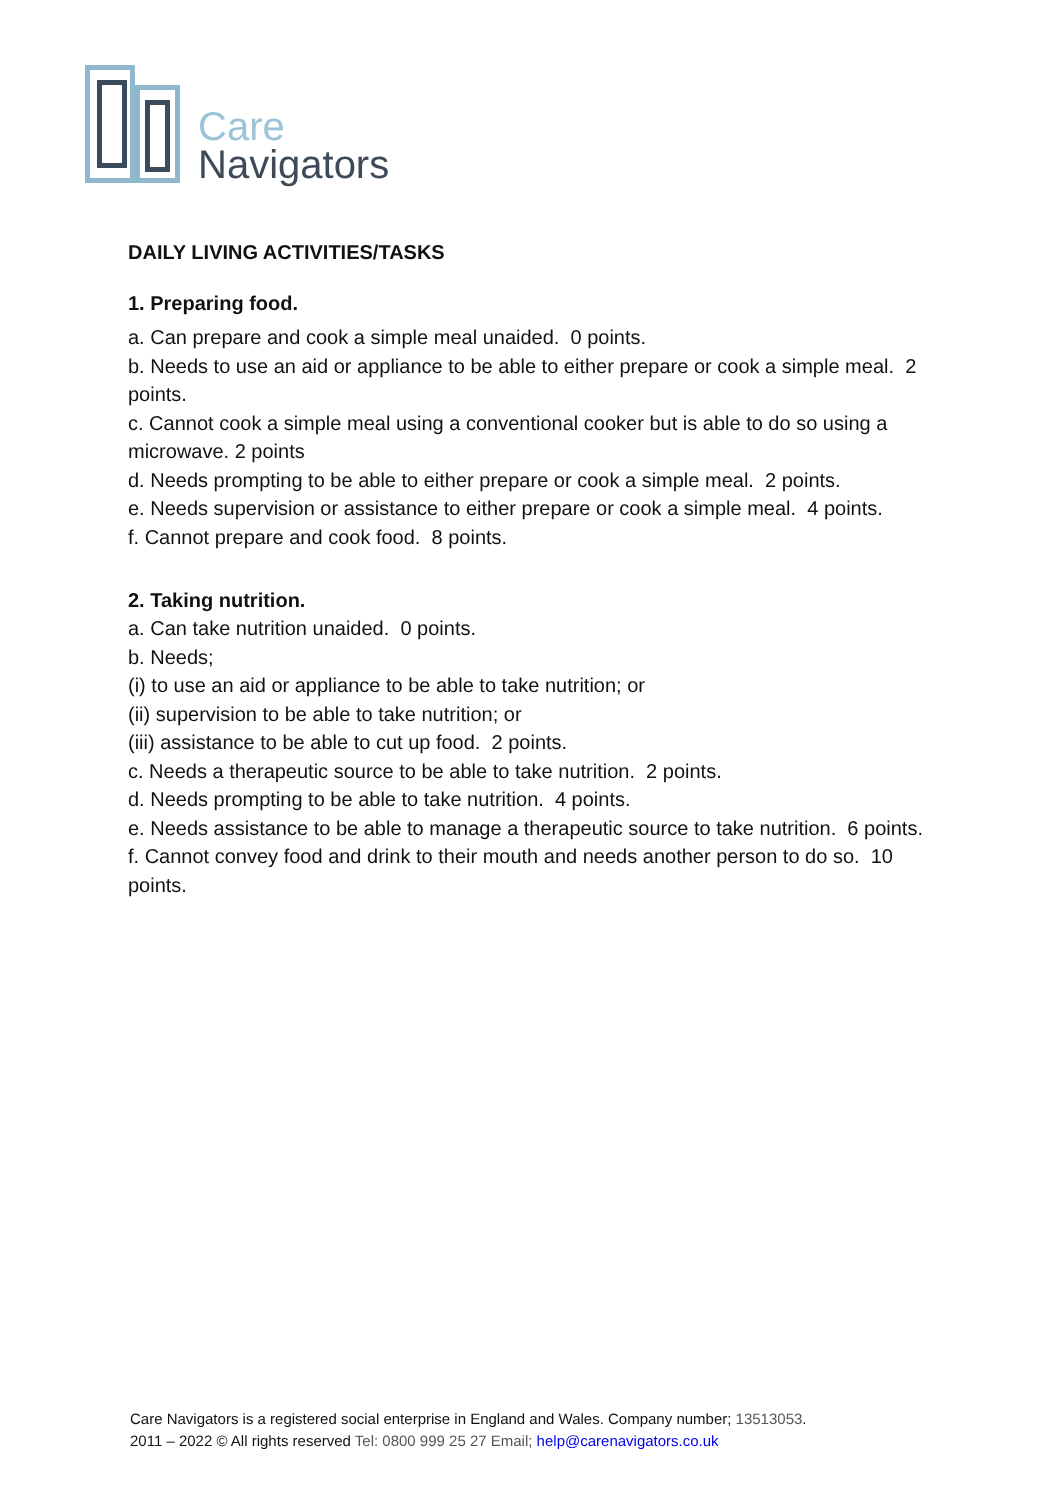Care
Navigators
DAILY LIVING ACTIVITIES/TASKS
1. Preparing food.
a. Can prepare and cook a simple meal unaided. 0 points.
b. Needs to use an aid or appliance to be able to either prepare or cook a simple meal. 2 points.
c. Cannot cook a simple meal using a conventional cooker but is able to do so using a microwave. 2 points
d. Needs prompting to be able to either prepare or cook a simple meal. 2 points.
e. Needs supervision or assistance to either prepare or cook a simple meal. 4 points.
f. Cannot prepare and cook food. 8 points.
2. Taking nutrition.
a. Can take nutrition unaided. 0 points.
b. Needs;
(i) to use an aid or appliance to be able to take nutrition; or
(ii) supervision to be able to take nutrition; or
(iii) assistance to be able to cut up food. 2 points.
c. Needs a therapeutic source to be able to take nutrition. 2 points.
d. Needs prompting to be able to take nutrition. 4 points.
e. Needs assistance to be able to manage a therapeutic source to take nutrition. 6 points.
f. Cannot convey food and drink to their mouth and needs another person to do so. 10 points.
Care Navigators is a registered social enterprise in England and Wales. Company number; 13513053.
2011 – 2022 © All rights reserved Tel: 0800 999 25 27 Email; help@carenavigators.co.uk